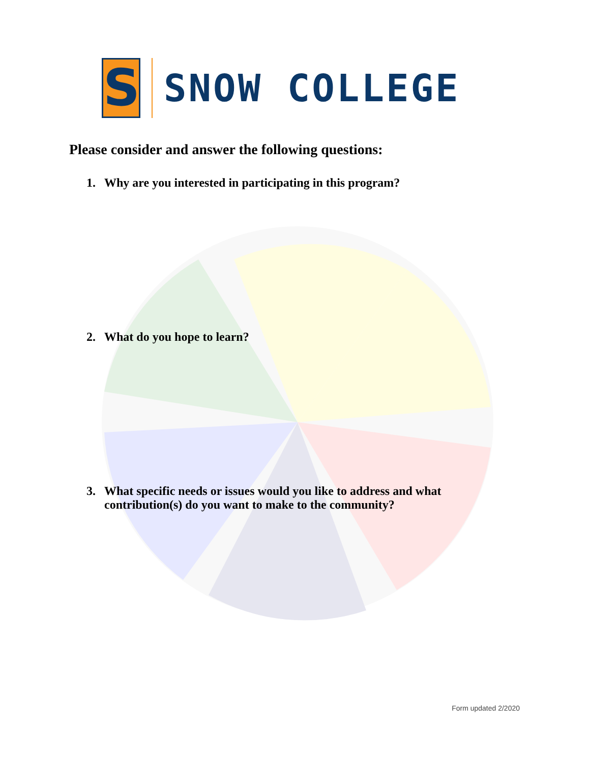S
SNOW COLLEGE
Please consider and answer the following questions:
1. Why are you interested in participating in this program?
2. What do you hope to learn?
3. What specific needs or issues would you like to address and what contribution(s) do you want to make to the community?
Form updated 2/2020